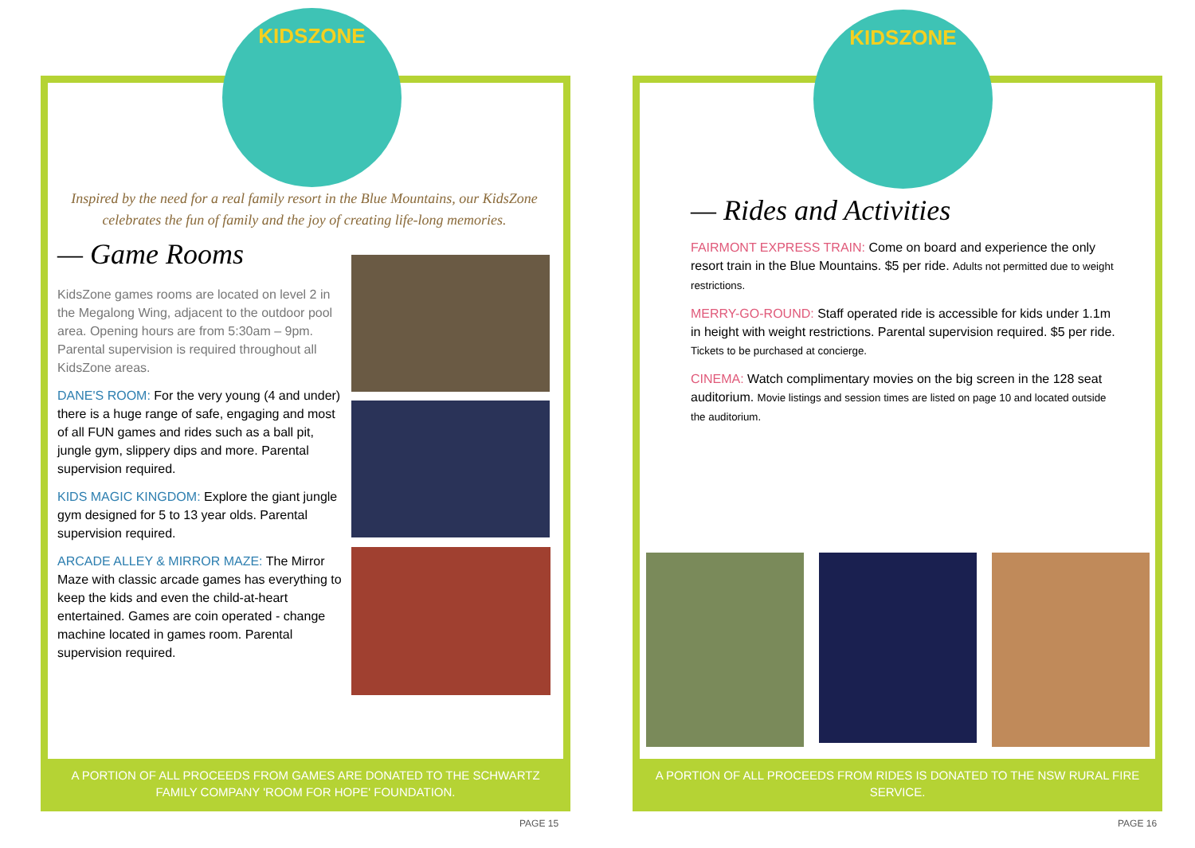A PORTION OF ALL PROCEEDS FROM GAMES ARE DONATED TO THE SCHWARTZ FAMILY COMPANY 'ROOM FOR HOPE' FOUNDATION.
KIDSZONE
Inspired by the need for a real family resort in the Blue Mountains, our KidsZone celebrates the fun of family and the joy of creating life-long memories.
— Game Rooms
KidsZone games rooms are located on level 2 in the Megalong Wing, adjacent to the outdoor pool area. Opening hours are from 5:30am – 9pm. Parental supervision is required throughout all KidsZone areas.
DANE'S ROOM: For the very young (4 and under) there is a huge range of safe, engaging and most of all FUN games and rides such as a ball pit, jungle gym, slippery dips and more. Parental supervision required.
KIDS MAGIC KINGDOM: Explore the giant jungle gym designed for 5 to 13 year olds. Parental supervision required.
ARCADE ALLEY & MIRROR MAZE: The Mirror Maze with classic arcade games has everything to keep the kids and even the child-at-heart entertained. Games are coin operated - change machine located in games room. Parental supervision required.
PAGE 15
A PORTION OF ALL PROCEEDS FROM RIDES IS DONATED TO THE NSW RURAL FIRE SERVICE.
KIDSZONE
— Rides and Activities
FAIRMONT EXPRESS TRAIN: Come on board and experience the only resort train in the Blue Mountains. $5 per ride. Adults not permitted due to weight restrictions.
MERRY-GO-ROUND: Staff operated ride is accessible for kids under 1.1m in height with weight restrictions. Parental supervision required. $5 per ride. Tickets to be purchased at concierge.
CINEMA: Watch complimentary movies on the big screen in the 128 seat auditorium. Movie listings and session times are listed on page 10 and located outside the auditorium.
PAGE 16